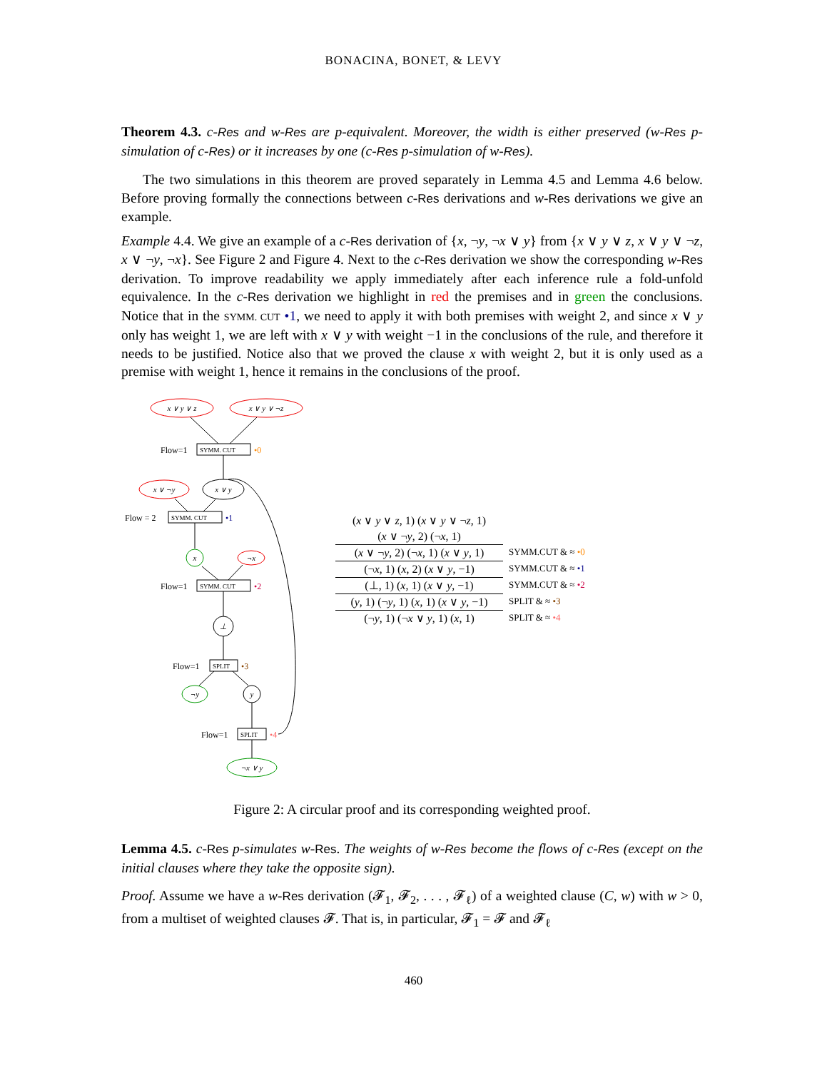BONACINA, BONET, & LEVY
Theorem 4.3. c-Res and w-Res are p-equivalent. Moreover, the width is either preserved (w-Res p-simulation of c-Res) or it increases by one (c-Res p-simulation of w-Res).
The two simulations in this theorem are proved separately in Lemma 4.5 and Lemma 4.6 below. Before proving formally the connections between c-Res derivations and w-Res derivations we give an example.
Example 4.4. We give an example of a c-Res derivation of {x, ¬y, ¬x ∨ y} from {x ∨ y ∨ z, x ∨ y ∨ ¬z, x ∨ ¬y, ¬x}. See Figure 2 and Figure 4. Next to the c-Res derivation we show the corresponding w-Res derivation. To improve readability we apply immediately after each inference rule a fold-unfold equivalence. In the c-Res derivation we highlight in red the premises and in green the conclusions. Notice that in the SYMM. CUT •1, we need to apply it with both premises with weight 2, and since x ∨ y only has weight 1, we are left with x ∨ y with weight −1 in the conclusions of the rule, and therefore it needs to be justified. Notice also that we proved the clause x with weight 2, but it is only used as a premise with weight 1, hence it remains in the conclusions of the proof.
x ∨ y ∨ z
x ∨ y ∨ ¬z
x ∨ ¬y
x ∨ y
x
¬x
⊥
¬y
y
¬x ∨ y
Flow=1
SYMM. CUT
•0
Flow = 2
SYMM. CUT
•1
Flow=1
SYMM. CUT
•2
Flow=1
SPLIT
•3
Flow=1
SPLIT
•4
(x ∨ y ∨ z, 1) (x ∨ y ∨ ¬z, 1)
(x ∨ ¬y, 2) (¬x, 1)
(x ∨ ¬y, 2) (¬x, 1) (x ∨ y, 1)
SYMM.CUT & ≈ •0
(¬x, 1) (x, 2) (x ∨ y, −1)
SYMM.CUT & ≈ •1
(⊥, 1) (x, 1) (x ∨ y, −1)
SYMM.CUT & ≈ •2
(y, 1) (¬y, 1) (x, 1) (x ∨ y, −1)
SPLIT & ≈ •3
(¬y, 1) (¬x ∨ y, 1) (x, 1)
SPLIT & ≈ •4
Figure 2: A circular proof and its corresponding weighted proof.
Lemma 4.5. c-Res p-simulates w-Res. The weights of w-Res become the flows of c-Res (except on the initial clauses where they take the opposite sign).
Proof. Assume we have a w-Res derivation (𝓕<sub>1</sub>, 𝓕<sub>2</sub>, . . . , 𝓕<sub>ℓ</sub>) of a weighted clause (C, w) with w > 0, from a multiset of weighted clauses 𝓕. That is, in particular, 𝓕<sub>1</sub> = 𝓕 and 𝓕<sub>ℓ</sub>
460